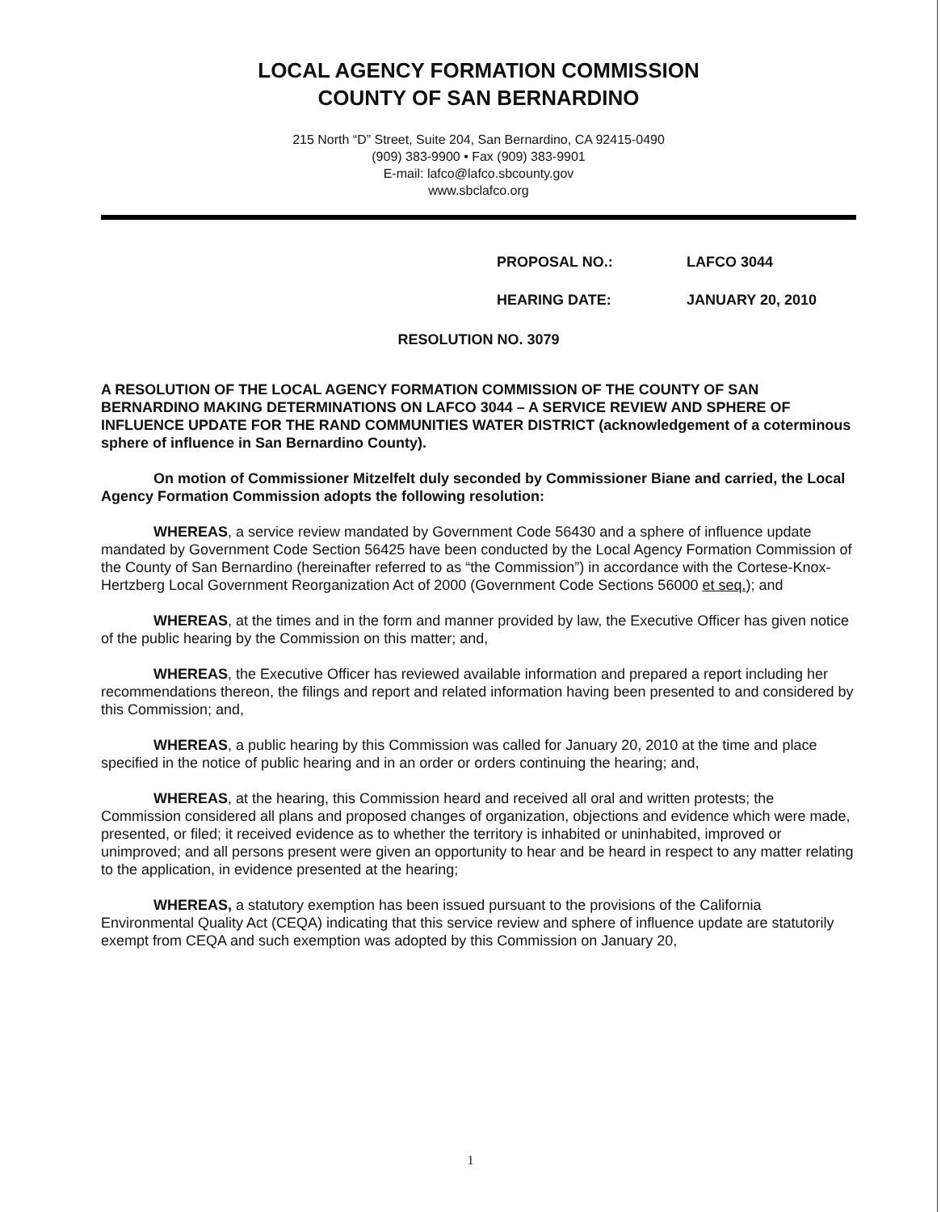LOCAL AGENCY FORMATION COMMISSION
COUNTY OF SAN BERNARDINO
215 North “D” Street, Suite 204, San Bernardino, CA 92415-0490
(909) 383-9900 • Fax (909) 383-9901
E-mail: lafco@lafco.sbcounty.gov
www.sbclafco.org
PROPOSAL NO.: LAFCO 3044
HEARING DATE: JANUARY 20, 2010
RESOLUTION NO. 3079
A RESOLUTION OF THE LOCAL AGENCY FORMATION COMMISSION OF THE COUNTY OF SAN BERNARDINO MAKING DETERMINATIONS ON LAFCO 3044 – A SERVICE REVIEW AND SPHERE OF INFLUENCE UPDATE FOR THE RAND COMMUNITIES WATER DISTRICT (acknowledgement of a coterminous sphere of influence in San Bernardino County).
On motion of Commissioner Mitzelfelt duly seconded by Commissioner Biane and carried, the Local Agency Formation Commission adopts the following resolution:
WHEREAS, a service review mandated by Government Code 56430 and a sphere of influence update mandated by Government Code Section 56425 have been conducted by the Local Agency Formation Commission of the County of San Bernardino (hereinafter referred to as “the Commission”) in accordance with the Cortese-Knox-Hertzberg Local Government Reorganization Act of 2000 (Government Code Sections 56000 et seq.); and
WHEREAS, at the times and in the form and manner provided by law, the Executive Officer has given notice of the public hearing by the Commission on this matter; and,
WHEREAS, the Executive Officer has reviewed available information and prepared a report including her recommendations thereon, the filings and report and related information having been presented to and considered by this Commission; and,
WHEREAS, a public hearing by this Commission was called for January 20, 2010 at the time and place specified in the notice of public hearing and in an order or orders continuing the hearing; and,
WHEREAS, at the hearing, this Commission heard and received all oral and written protests; the Commission considered all plans and proposed changes of organization, objections and evidence which were made, presented, or filed; it received evidence as to whether the territory is inhabited or uninhabited, improved or unimproved; and all persons present were given an opportunity to hear and be heard in respect to any matter relating to the application, in evidence presented at the hearing;
WHEREAS, a statutory exemption has been issued pursuant to the provisions of the California Environmental Quality Act (CEQA) indicating that this service review and sphere of influence update are statutorily exempt from CEQA and such exemption was adopted by this Commission on January 20,
1